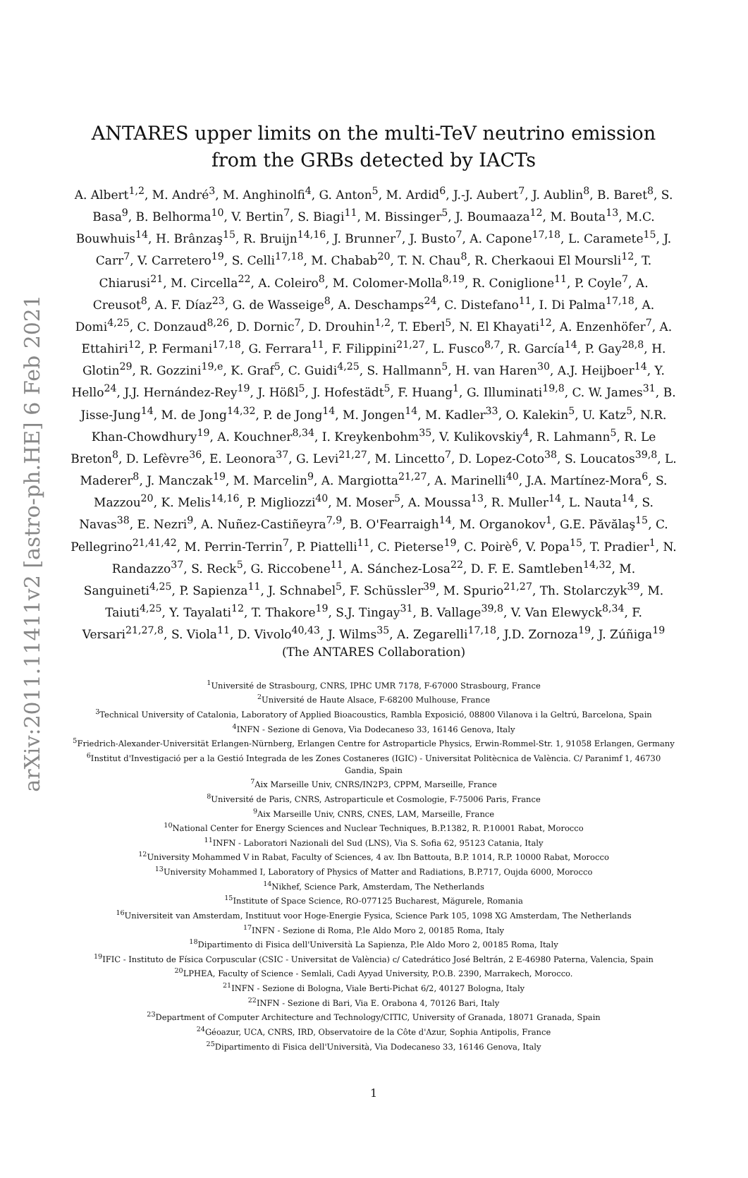arXiv:2011.11411v2 [astro-ph.HE] 6 Feb 2021
ANTARES upper limits on the multi-TeV neutrino emission from the GRBs detected by IACTs
A. Albert<sup>1,2</sup>, M. André<sup>3</sup>, M. Anghinolfi<sup>4</sup>, G. Anton<sup>5</sup>, M. Ardid<sup>6</sup>, J.-J. Aubert<sup>7</sup>, J. Aublin<sup>8</sup>, B. Baret<sup>8</sup>, S. Basa<sup>9</sup>, B. Belhorma<sup>10</sup>, V. Bertin<sup>7</sup>, S. Biagi<sup>11</sup>, M. Bissinger<sup>5</sup>, J. Boumaaza<sup>12</sup>, M. Bouta<sup>13</sup>, M.C. Bouwhuis<sup>14</sup>, H. Brânzaş<sup>15</sup>, R. Bruijn<sup>14,16</sup>, J. Brunner<sup>7</sup>, J. Busto<sup>7</sup>, A. Capone<sup>17,18</sup>, L. Caramete<sup>15</sup>, J. Carr<sup>7</sup>, V. Carretero<sup>19</sup>, S. Celli<sup>17,18</sup>, M. Chabab<sup>20</sup>, T. N. Chau<sup>8</sup>, R. Cherkaoui El Moursli<sup>12</sup>, T. Chiarusi<sup>21</sup>, M. Circella<sup>22</sup>, A. Coleiro<sup>8</sup>, M. Colomer-Molla<sup>8,19</sup>, R. Coniglione<sup>11</sup>, P. Coyle<sup>7</sup>, A. Creusot<sup>8</sup>, A. F. Díaz<sup>23</sup>, G. de Wasseige<sup>8</sup>, A. Deschamps<sup>24</sup>, C. Distefano<sup>11</sup>, I. Di Palma<sup>17,18</sup>, A. Domi<sup>4,25</sup>, C. Donzaud<sup>8,26</sup>, D. Dornic<sup>7</sup>, D. Drouhin<sup>1,2</sup>, T. Eberl<sup>5</sup>, N. El Khayati<sup>12</sup>, A. Enzenhöfer<sup>7</sup>, A. Ettahiri<sup>12</sup>, P. Fermani<sup>17,18</sup>, G. Ferrara<sup>11</sup>, F. Filippini<sup>21,27</sup>, L. Fusco<sup>8,7</sup>, R. García<sup>14</sup>, P. Gay<sup>28,8</sup>, H. Glotin<sup>29</sup>, R. Gozzini<sup>19,e</sup>, K. Graf<sup>5</sup>, C. Guidi<sup>4,25</sup>, S. Hallmann<sup>5</sup>, H. van Haren<sup>30</sup>, A.J. Heijboer<sup>14</sup>, Y. Hello<sup>24</sup>, J.J. Hernández-Rey<sup>19</sup>, J. Hößl<sup>5</sup>, J. Hofestädt<sup>5</sup>, F. Huang<sup>1</sup>, G. Illuminati<sup>19,8</sup>, C. W. James<sup>31</sup>, B. Jisse-Jung<sup>14</sup>, M. de Jong<sup>14,32</sup>, P. de Jong<sup>14</sup>, M. Jongen<sup>14</sup>, M. Kadler<sup>33</sup>, O. Kalekin<sup>5</sup>, U. Katz<sup>5</sup>, N.R. Khan-Chowdhury<sup>19</sup>, A. Kouchner<sup>8,34</sup>, I. Kreykenbohm<sup>35</sup>, V. Kulikovskiy<sup>4</sup>, R. Lahmann<sup>5</sup>, R. Le Breton<sup>8</sup>, D. Lefèvre<sup>36</sup>, E. Leonora<sup>37</sup>, G. Levi<sup>21,27</sup>, M. Lincetto<sup>7</sup>, D. Lopez-Coto<sup>38</sup>, S. Loucatos<sup>39,8</sup>, L. Maderer<sup>8</sup>, J. Manczak<sup>19</sup>, M. Marcelin<sup>9</sup>, A. Margiotta<sup>21,27</sup>, A. Marinelli<sup>40</sup>, J.A. Martínez-Mora<sup>6</sup>, S. Mazzou<sup>20</sup>, K. Melis<sup>14,16</sup>, P. Migliozzi<sup>40</sup>, M. Moser<sup>5</sup>, A. Moussa<sup>13</sup>, R. Muller<sup>14</sup>, L. Nauta<sup>14</sup>, S. Navas<sup>38</sup>, E. Nezri<sup>9</sup>, A. Nuñez-Castiñeyra<sup>7,9</sup>, B. O'Fearraigh<sup>14</sup>, M. Organokov<sup>1</sup>, G.E. Păvălaş<sup>15</sup>, C. Pellegrino<sup>21,41,42</sup>, M. Perrin-Terrin<sup>7</sup>, P. Piattelli<sup>11</sup>, C. Pieterse<sup>19</sup>, C. Poirè<sup>6</sup>, V. Popa<sup>15</sup>, T. Pradier<sup>1</sup>, N. Randazzo<sup>37</sup>, S. Reck<sup>5</sup>, G. Riccobene<sup>11</sup>, A. Sánchez-Losa<sup>22</sup>, D. F. E. Samtleben<sup>14,32</sup>, M. Sanguineti<sup>4,25</sup>, P. Sapienza<sup>11</sup>, J. Schnabel<sup>5</sup>, F. Schüssler<sup>39</sup>, M. Spurio<sup>21,27</sup>, Th. Stolarczyk<sup>39</sup>, M. Taiuti<sup>4,25</sup>, Y. Tayalati<sup>12</sup>, T. Thakore<sup>19</sup>, S.J. Tingay<sup>31</sup>, B. Vallage<sup>39,8</sup>, V. Van Elewyck<sup>8,34</sup>, F. Versari<sup>21,27,8</sup>, S. Viola<sup>11</sup>, D. Vivolo<sup>40,43</sup>, J. Wilms<sup>35</sup>, A. Zegarelli<sup>17,18</sup>, J.D. Zornoza<sup>19</sup>, J. Zúñiga<sup>19</sup>
(The ANTARES Collaboration)
<sup>1</sup> Université de Strasbourg, CNRS, IPHC UMR 7178, F-67000 Strasbourg, France
<sup>2</sup> Université de Haute Alsace, F-68200 Mulhouse, France
<sup>3</sup> Technical University of Catalonia, Laboratory of Applied Bioacoustics, Rambla Exposició, 08800 Vilanova i la Geltrú, Barcelona, Spain
<sup>4</sup> INFN - Sezione di Genova, Via Dodecaneso 33, 16146 Genova, Italy
<sup>5</sup> Friedrich-Alexander-Universität Erlangen-Nürnberg, Erlangen Centre for Astroparticle Physics, Erwin-Rommel-Str. 1, 91058 Erlangen, Germany
<sup>6</sup> Institut d'Investigació per a la Gestió Integrada de les Zones Costaneres (IGIC) - Universitat Politècnica de València. C/ Paranimf 1, 46730 Gandia, Spain
<sup>7</sup> Aix Marseille Univ, CNRS/IN2P3, CPPM, Marseille, France
<sup>8</sup> Université de Paris, CNRS, Astroparticule et Cosmologie, F-75006 Paris, France
<sup>9</sup> Aix Marseille Univ, CNRS, CNES, LAM, Marseille, France
<sup>10</sup> National Center for Energy Sciences and Nuclear Techniques, B.P.1382, R. P.10001 Rabat, Morocco
<sup>11</sup> INFN - Laboratori Nazionali del Sud (LNS), Via S. Sofia 62, 95123 Catania, Italy
<sup>12</sup> University Mohammed V in Rabat, Faculty of Sciences, 4 av. Ibn Battouta, B.P. 1014, R.P. 10000 Rabat, Morocco
<sup>13</sup> University Mohammed I, Laboratory of Physics of Matter and Radiations, B.P.717, Oujda 6000, Morocco
<sup>14</sup> Nikhef, Science Park, Amsterdam, The Netherlands
<sup>15</sup> Institute of Space Science, RO-077125 Bucharest, Măgurele, Romania
<sup>16</sup> Universiteit van Amsterdam, Instituut voor Hoge-Energie Fysica, Science Park 105, 1098 XG Amsterdam, The Netherlands
<sup>17</sup> INFN - Sezione di Roma, P.le Aldo Moro 2, 00185 Roma, Italy
<sup>18</sup> Dipartimento di Fisica dell'Università La Sapienza, P.le Aldo Moro 2, 00185 Roma, Italy
<sup>19</sup> IFIC - Instituto de Física Corpuscular (CSIC - Universitat de València) c/ Catedrático José Beltrán, 2 E-46980 Paterna, Valencia, Spain
<sup>20</sup> LPHEA, Faculty of Science - Semlali, Cadi Ayyad University, P.O.B. 2390, Marrakech, Morocco.
<sup>21</sup> INFN - Sezione di Bologna, Viale Berti-Pichat 6/2, 40127 Bologna, Italy
<sup>22</sup> INFN - Sezione di Bari, Via E. Orabona 4, 70126 Bari, Italy
<sup>23</sup> Department of Computer Architecture and Technology/CITIC, University of Granada, 18071 Granada, Spain
<sup>24</sup> Géoazur, UCA, CNRS, IRD, Observatoire de la Côte d'Azur, Sophia Antipolis, France
<sup>25</sup> Dipartimento di Fisica dell'Università, Via Dodecaneso 33, 16146 Genova, Italy
1